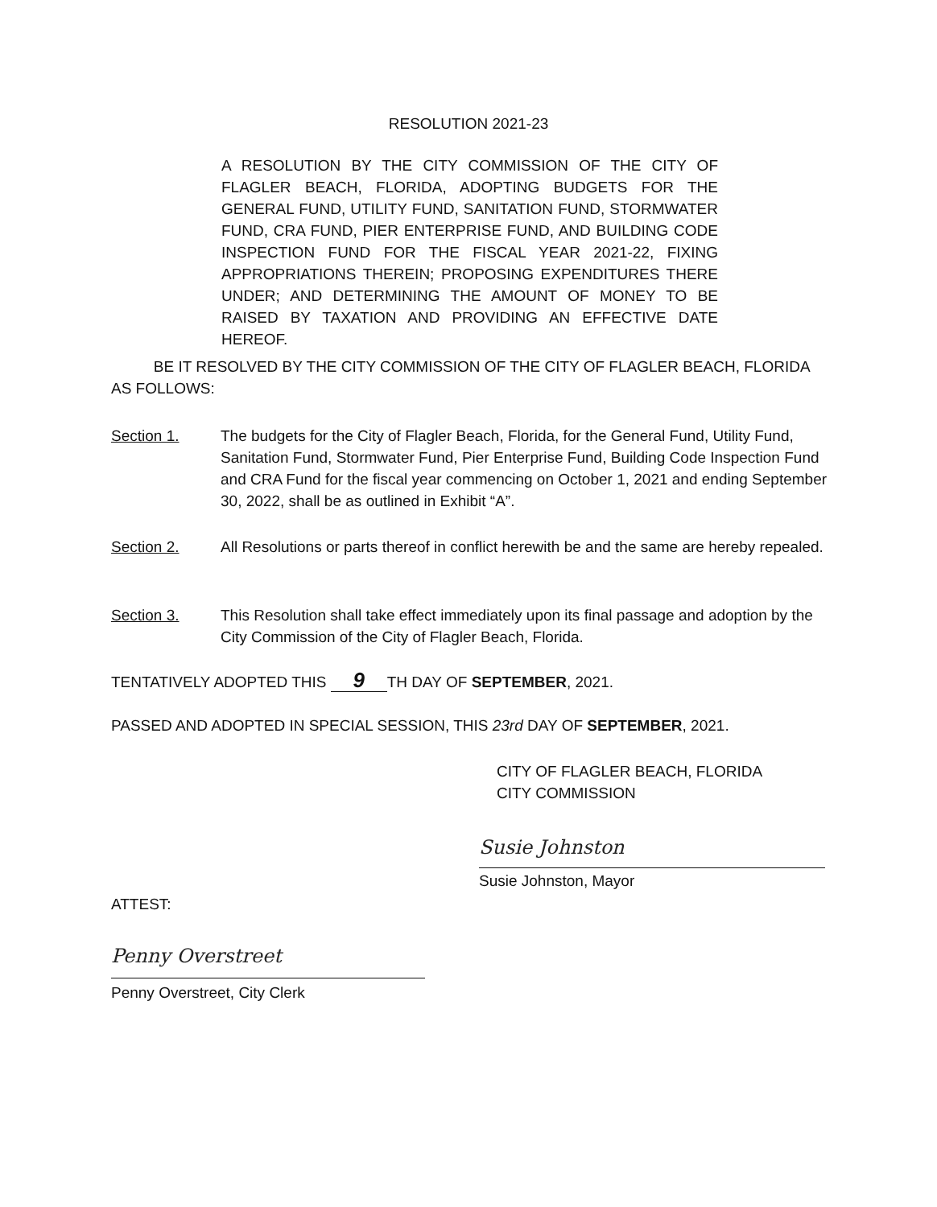RESOLUTION 2021-23
A RESOLUTION BY THE CITY COMMISSION OF THE CITY OF FLAGLER BEACH, FLORIDA, ADOPTING BUDGETS FOR THE GENERAL FUND, UTILITY FUND, SANITATION FUND, STORMWATER FUND, CRA FUND, PIER ENTERPRISE FUND, AND BUILDING CODE INSPECTION FUND FOR THE FISCAL YEAR 2021-22, FIXING APPROPRIATIONS THEREIN; PROPOSING EXPENDITURES THERE UNDER; AND DETERMINING THE AMOUNT OF MONEY TO BE RAISED BY TAXATION AND PROVIDING AN EFFECTIVE DATE HEREOF.
BE IT RESOLVED BY THE CITY COMMISSION OF THE CITY OF FLAGLER BEACH, FLORIDA AS FOLLOWS:
Section 1. The budgets for the City of Flagler Beach, Florida, for the General Fund, Utility Fund, Sanitation Fund, Stormwater Fund, Pier Enterprise Fund, Building Code Inspection Fund and CRA Fund for the fiscal year commencing on October 1, 2021 and ending September 30, 2022, shall be as outlined in Exhibit “A”.
Section 2. All Resolutions or parts thereof in conflict herewith be and the same are hereby repealed.
Section 3. This Resolution shall take effect immediately upon its final passage and adoption by the City Commission of the City of Flagler Beach, Florida.
TENTATIVELY ADOPTED THIS 9 TH DAY OF SEPTEMBER, 2021.
PASSED AND ADOPTED IN SPECIAL SESSION, THIS 23rd DAY OF SEPTEMBER, 2021.
CITY OF FLAGLER BEACH, FLORIDA
CITY COMMISSION
Susie Johnston
Susie Johnston, Mayor
ATTEST:
Penny Overstreet
Penny Overstreet, City Clerk